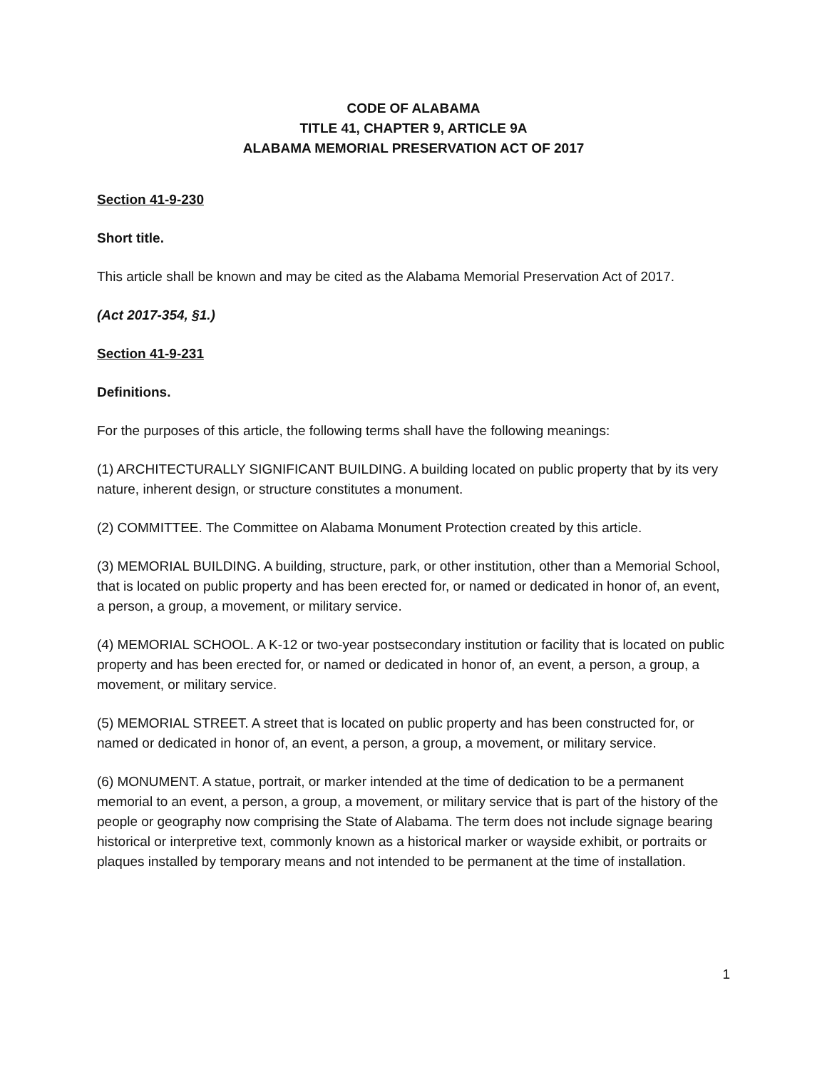CODE OF ALABAMA
TITLE 41, CHAPTER 9, ARTICLE 9A
ALABAMA MEMORIAL PRESERVATION ACT OF 2017
Section 41-9-230
Short title.
This article shall be known and may be cited as the Alabama Memorial Preservation Act of 2017.
(Act 2017-354, §1.)
Section 41-9-231
Definitions.
For the purposes of this article, the following terms shall have the following meanings:
(1) ARCHITECTURALLY SIGNIFICANT BUILDING. A building located on public property that by its very nature, inherent design, or structure constitutes a monument.
(2) COMMITTEE. The Committee on Alabama Monument Protection created by this article.
(3) MEMORIAL BUILDING. A building, structure, park, or other institution, other than a Memorial School, that is located on public property and has been erected for, or named or dedicated in honor of, an event, a person, a group, a movement, or military service.
(4) MEMORIAL SCHOOL. A K-12 or two-year postsecondary institution or facility that is located on public property and has been erected for, or named or dedicated in honor of, an event, a person, a group, a movement, or military service.
(5) MEMORIAL STREET. A street that is located on public property and has been constructed for, or named or dedicated in honor of, an event, a person, a group, a movement, or military service.
(6) MONUMENT. A statue, portrait, or marker intended at the time of dedication to be a permanent memorial to an event, a person, a group, a movement, or military service that is part of the history of the people or geography now comprising the State of Alabama. The term does not include signage bearing historical or interpretive text, commonly known as a historical marker or wayside exhibit, or portraits or plaques installed by temporary means and not intended to be permanent at the time of installation.
1